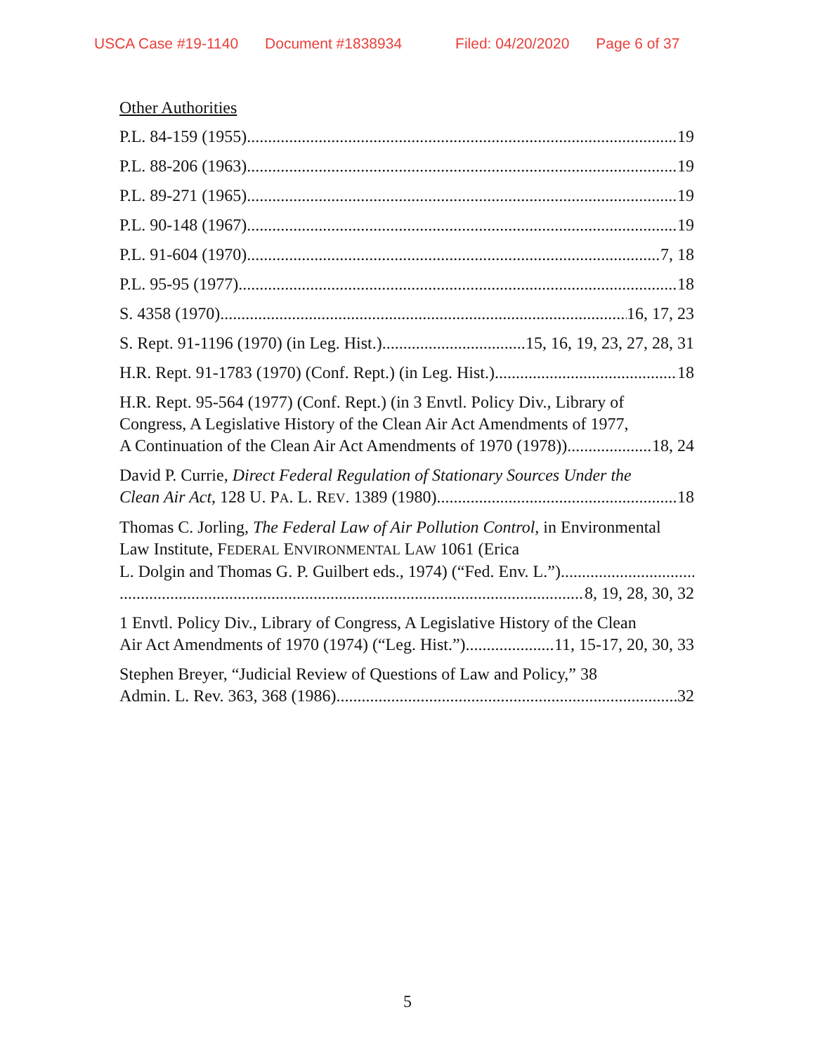USCA Case #19-1140 Document #1838934 Filed: 04/20/2020 Page 6 of 37
Other Authorities
P.L. 84-159 (1955) 19
P.L. 88-206 (1963) 19
P.L. 89-271 (1965) 19
P.L. 90-148 (1967) 19
P.L. 91-604 (1970) 7, 18
P.L. 95-95 (1977) 18
S. 4358 (1970) 16, 17, 23
S. Rept. 91-1196 (1970) (in Leg. Hist.) 15, 16, 19, 23, 27, 28, 31
H.R. Rept. 91-1783 (1970) (Conf. Rept.) (in Leg. Hist.) 18
H.R. Rept. 95-564 (1977) (Conf. Rept.) (in 3 Envtl. Policy Div., Library of Congress, A Legislative History of the Clean Air Act Amendments of 1977,
A Continuation of the Clean Air Act Amendments of 1970 (1978)) 18, 24
David P. Currie, Direct Federal Regulation of Stationary Sources Under the
Clean Air Act, 128 U. PA. L. REV. 1389 (1980) 18
Thomas C. Jorling, The Federal Law of Air Pollution Control, in Environmental Law Institute, FEDERAL ENVIRONMENTAL LAW 1061 (Erica
L. Dolgin and Thomas G. P. Guilbert eds., 1974) (“Fed. Env. L.”)
8, 19, 28, 30, 32
1 Envtl. Policy Div., Library of Congress, A Legislative History of the Clean
Air Act Amendments of 1970 (1974) (“Leg. Hist.”) 11, 15-17, 20, 30, 33
Stephen Breyer, “Judicial Review of Questions of Law and Policy,” 38
Admin. L. Rev. 363, 368 (1986) 32
5